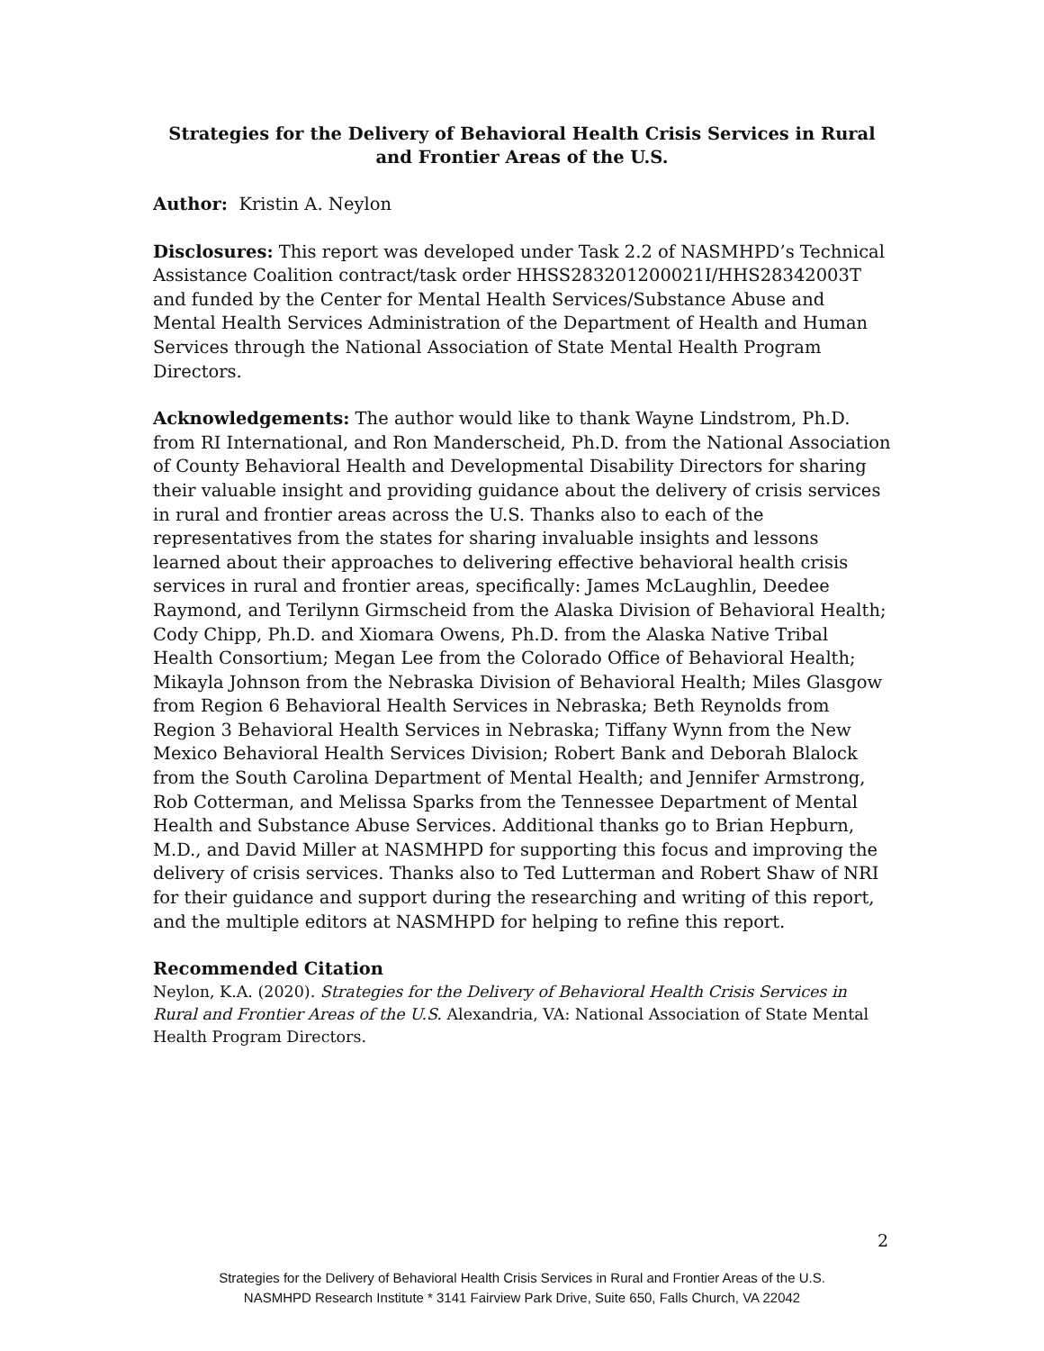Strategies for the Delivery of Behavioral Health Crisis Services in Rural and Frontier Areas of the U.S.
Author: Kristin A. Neylon
Disclosures: This report was developed under Task 2.2 of NASMHPD’s Technical Assistance Coalition contract/task order HHSS283201200021I/HHS28342003T and funded by the Center for Mental Health Services/Substance Abuse and Mental Health Services Administration of the Department of Health and Human Services through the National Association of State Mental Health Program Directors.
Acknowledgements: The author would like to thank Wayne Lindstrom, Ph.D. from RI International, and Ron Manderscheid, Ph.D. from the National Association of County Behavioral Health and Developmental Disability Directors for sharing their valuable insight and providing guidance about the delivery of crisis services in rural and frontier areas across the U.S. Thanks also to each of the representatives from the states for sharing invaluable insights and lessons learned about their approaches to delivering effective behavioral health crisis services in rural and frontier areas, specifically: James McLaughlin, Deedee Raymond, and Terilynn Girmscheid from the Alaska Division of Behavioral Health; Cody Chipp, Ph.D. and Xiomara Owens, Ph.D. from the Alaska Native Tribal Health Consortium; Megan Lee from the Colorado Office of Behavioral Health; Mikayla Johnson from the Nebraska Division of Behavioral Health; Miles Glasgow from Region 6 Behavioral Health Services in Nebraska; Beth Reynolds from Region 3 Behavioral Health Services in Nebraska; Tiffany Wynn from the New Mexico Behavioral Health Services Division; Robert Bank and Deborah Blalock from the South Carolina Department of Mental Health; and Jennifer Armstrong, Rob Cotterman, and Melissa Sparks from the Tennessee Department of Mental Health and Substance Abuse Services. Additional thanks go to Brian Hepburn, M.D., and David Miller at NASMHPD for supporting this focus and improving the delivery of crisis services. Thanks also to Ted Lutterman and Robert Shaw of NRI for their guidance and support during the researching and writing of this report, and the multiple editors at NASMHPD for helping to refine this report.
Recommended Citation
Neylon, K.A. (2020). Strategies for the Delivery of Behavioral Health Crisis Services in Rural and Frontier Areas of the U.S. Alexandria, VA: National Association of State Mental Health Program Directors.
2
Strategies for the Delivery of Behavioral Health Crisis Services in Rural and Frontier Areas of the U.S.
NASMHPD Research Institute * 3141 Fairview Park Drive, Suite 650, Falls Church, VA 22042